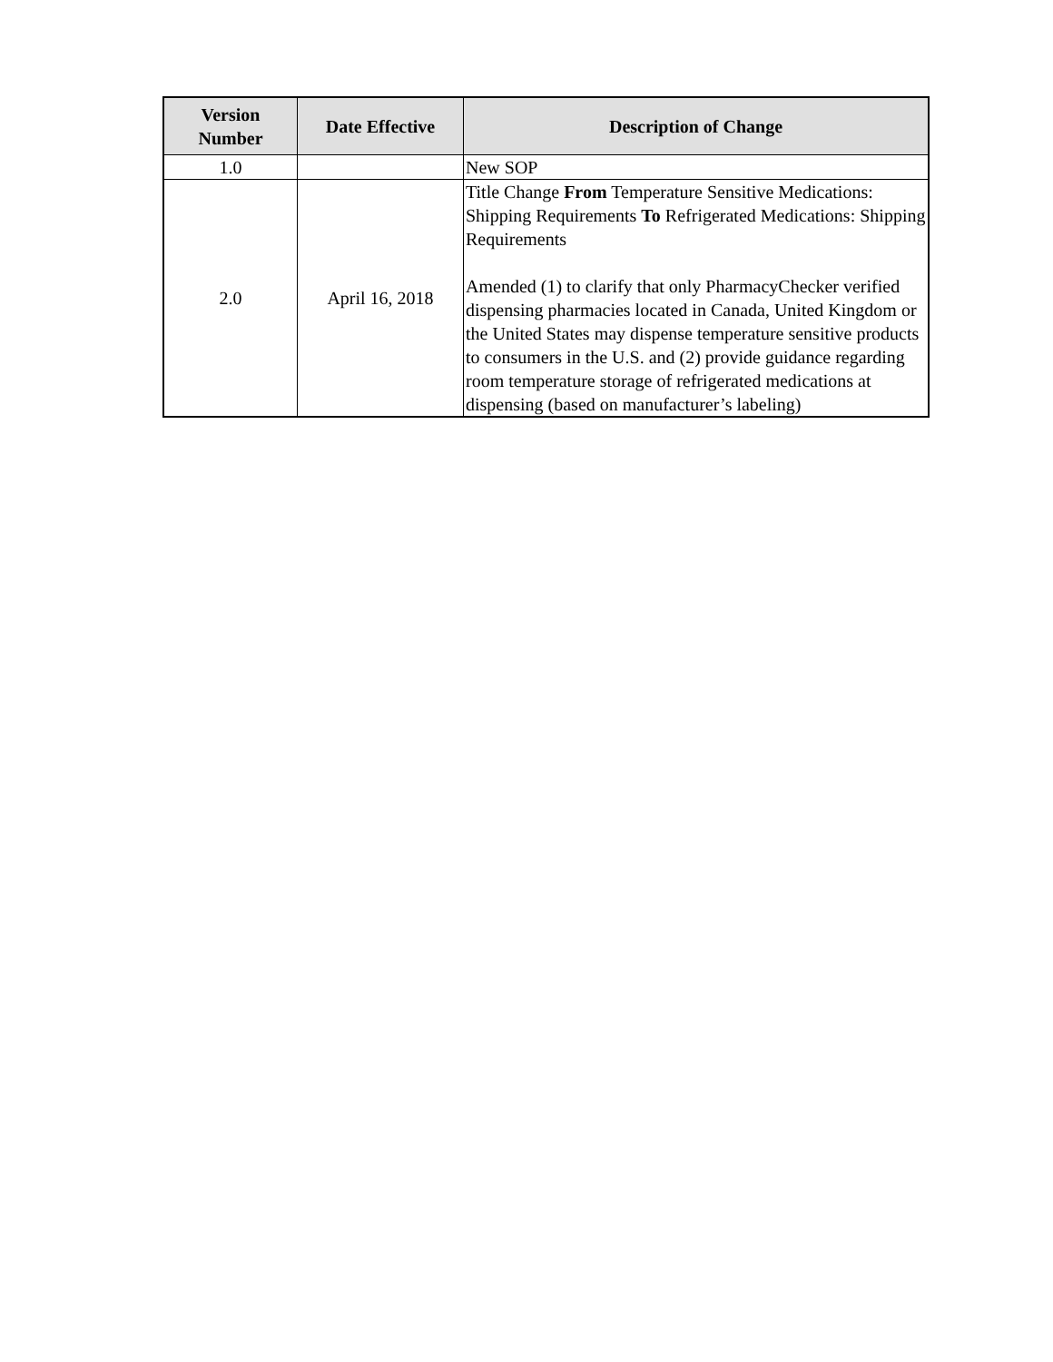| Version Number | Date Effective | Description of Change |
| --- | --- | --- |
| 1.0 | | New SOP |
| 2.0 | April 16, 2018 | Title Change From Temperature Sensitive Medications: Shipping Requirements To Refrigerated Medications: Shipping Requirements Amended (1) to clarify that only PharmacyChecker verified dispensing pharmacies located in Canada, United Kingdom or the United States may dispense temperature sensitive products to consumers in the U.S. and (2) provide guidance regarding room temperature storage of refrigerated medications at dispensing (based on manufacturer’s labeling) |